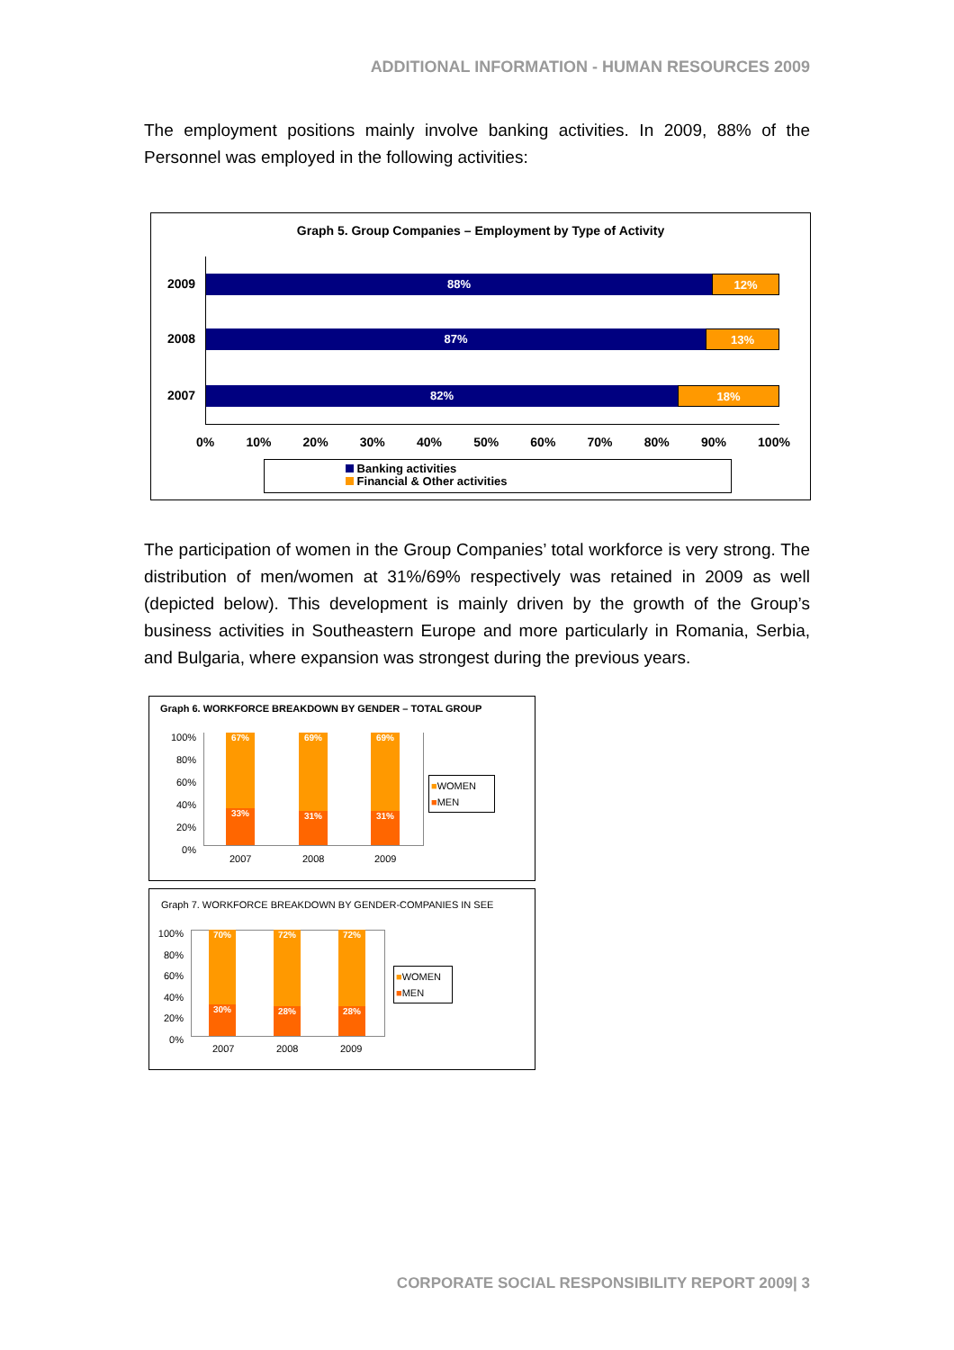ADDITIONAL INFORMATION - HUMAN RESOURCES 2009
The employment positions mainly involve banking activities. In 2009, 88% of the Personnel was employed in the following activities:
Graph 5. Group Companies – Employment by Type of Activity
2009 88% 12%
2008 87% 13%
2007 82% 18%
0% 10% 20% 30% 40% 50% 60% 70% 80% 90% 100%
Banking activities
Financial & Other activities
The participation of women in the Group Companies’ total workforce is very strong. The distribution of men/women at 31%/69% respectively was retained in 2009 as well (depicted below). This development is mainly driven by the growth of the Group’s business activities in Southeastern Europe and more particularly in Romania, Serbia, and Bulgaria, where expansion was strongest during the previous years.
Graph 6. WORKFORCE BREAKDOWN BY GENDER – TOTAL GROUP
100%
80%
60%
40%
20%
0%
67%
33%
69%
31%
69%
31%
2007 2008 2009
■WOMEN
■MEN
Graph 7. WORKFORCE BREAKDOWN BY GENDER-COMPANIES IN SEE
100%
80%
60%
40%
20%
0%
70%
30%
72%
28%
72%
28%
2007 2008 2009
■WOMEN
■MEN
CORPORATE SOCIAL RESPONSIBILITY REPORT 2009| 3